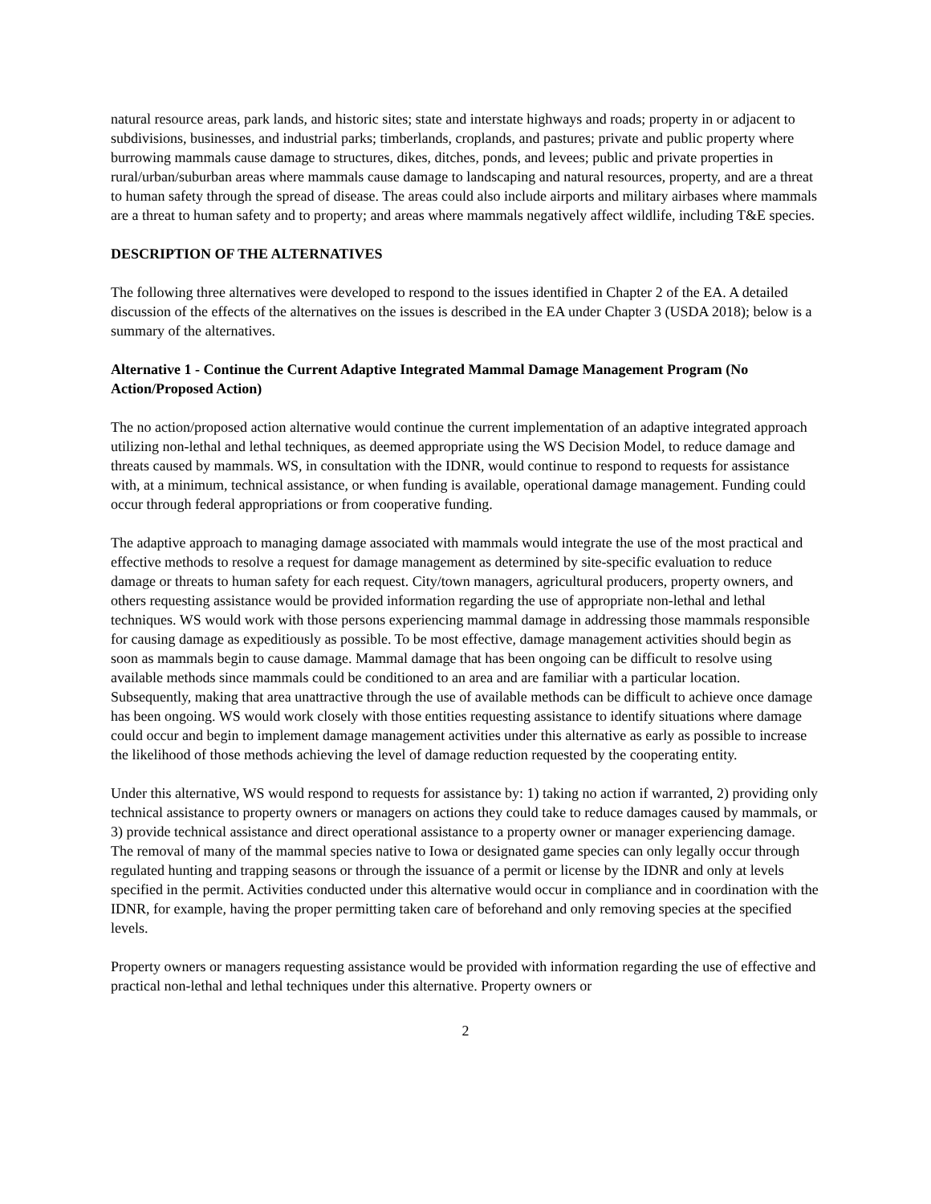natural resource areas, park lands, and historic sites; state and interstate highways and roads; property in or adjacent to subdivisions, businesses, and industrial parks; timberlands, croplands, and pastures; private and public property where burrowing mammals cause damage to structures, dikes, ditches, ponds, and levees; public and private properties in rural/urban/suburban areas where mammals cause damage to landscaping and natural resources, property, and are a threat to human safety through the spread of disease. The areas could also include airports and military airbases where mammals are a threat to human safety and to property; and areas where mammals negatively affect wildlife, including T&E species.
DESCRIPTION OF THE ALTERNATIVES
The following three alternatives were developed to respond to the issues identified in Chapter 2 of the EA. A detailed discussion of the effects of the alternatives on the issues is described in the EA under Chapter 3 (USDA 2018); below is a summary of the alternatives.
Alternative 1 - Continue the Current Adaptive Integrated Mammal Damage Management Program (No Action/Proposed Action)
The no action/proposed action alternative would continue the current implementation of an adaptive integrated approach utilizing non-lethal and lethal techniques, as deemed appropriate using the WS Decision Model, to reduce damage and threats caused by mammals. WS, in consultation with the IDNR, would continue to respond to requests for assistance with, at a minimum, technical assistance, or when funding is available, operational damage management. Funding could occur through federal appropriations or from cooperative funding.
The adaptive approach to managing damage associated with mammals would integrate the use of the most practical and effective methods to resolve a request for damage management as determined by site-specific evaluation to reduce damage or threats to human safety for each request. City/town managers, agricultural producers, property owners, and others requesting assistance would be provided information regarding the use of appropriate non-lethal and lethal techniques. WS would work with those persons experiencing mammal damage in addressing those mammals responsible for causing damage as expeditiously as possible. To be most effective, damage management activities should begin as soon as mammals begin to cause damage. Mammal damage that has been ongoing can be difficult to resolve using available methods since mammals could be conditioned to an area and are familiar with a particular location. Subsequently, making that area unattractive through the use of available methods can be difficult to achieve once damage has been ongoing. WS would work closely with those entities requesting assistance to identify situations where damage could occur and begin to implement damage management activities under this alternative as early as possible to increase the likelihood of those methods achieving the level of damage reduction requested by the cooperating entity.
Under this alternative, WS would respond to requests for assistance by: 1) taking no action if warranted, 2) providing only technical assistance to property owners or managers on actions they could take to reduce damages caused by mammals, or 3) provide technical assistance and direct operational assistance to a property owner or manager experiencing damage. The removal of many of the mammal species native to Iowa or designated game species can only legally occur through regulated hunting and trapping seasons or through the issuance of a permit or license by the IDNR and only at levels specified in the permit. Activities conducted under this alternative would occur in compliance and in coordination with the IDNR, for example, having the proper permitting taken care of beforehand and only removing species at the specified levels.
Property owners or managers requesting assistance would be provided with information regarding the use of effective and practical non-lethal and lethal techniques under this alternative. Property owners or
2